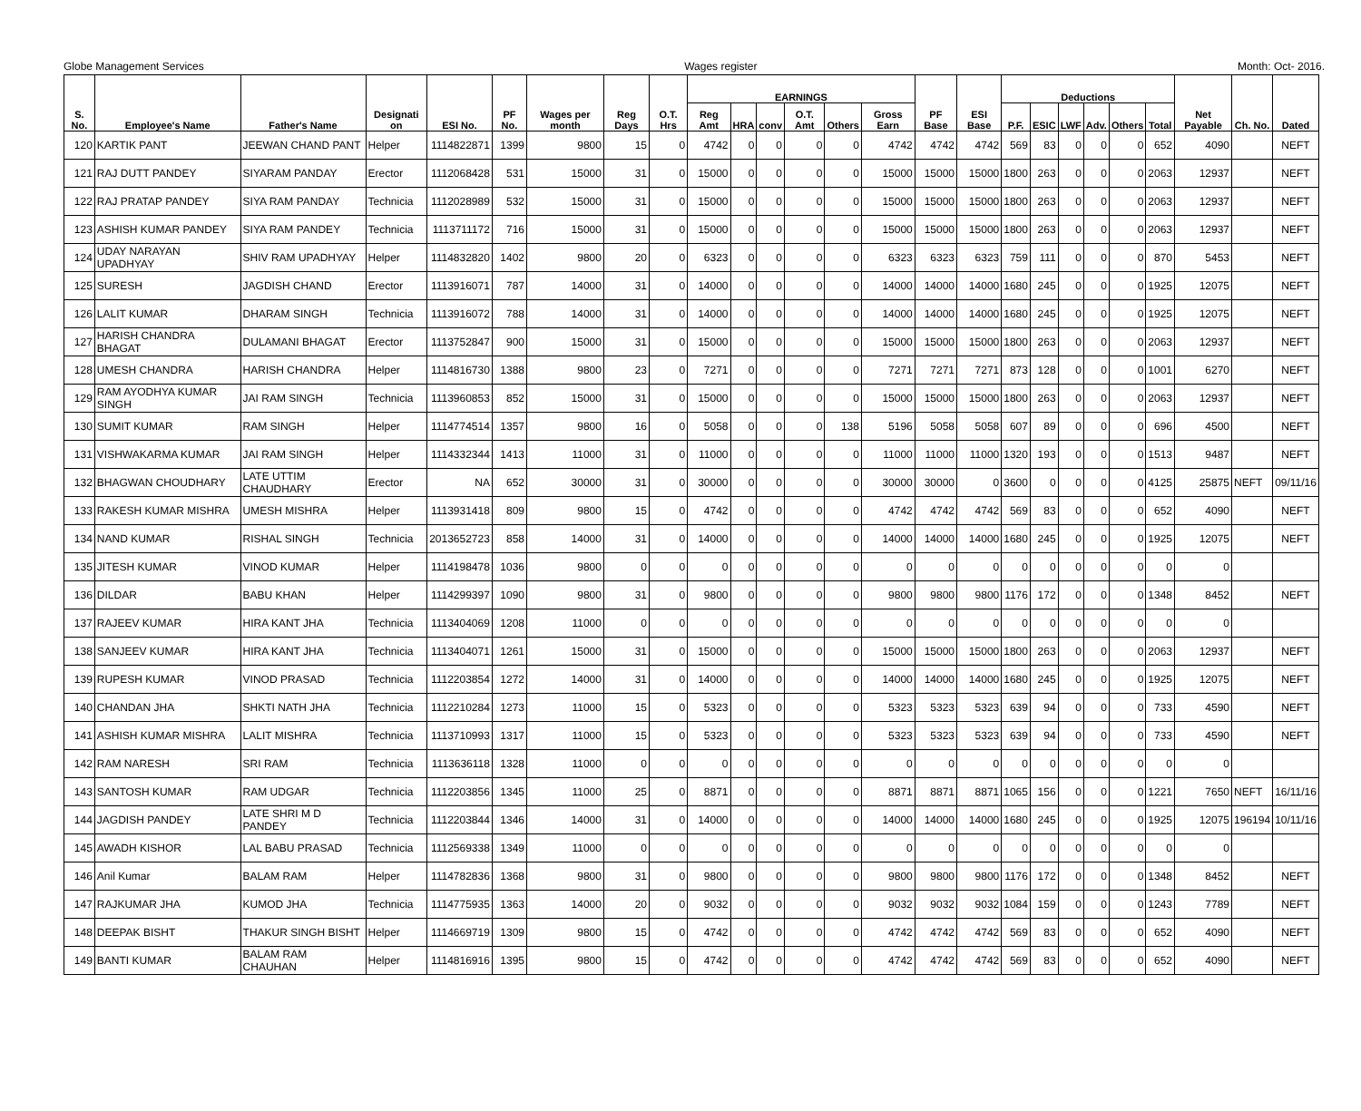Globe Management Services Wages register Month: Oct- 2016.
| S. No. | Employee's Name | Father's Name | Designati on | ESI No. | PF No. | Wages per month | Reg Days | O.T. Hrs | EARNINGS | | | | | | PF Base | ESI Base | Deductions | | | | | | Net Payable | Ch. No. | Dated |
| --- | --- | --- | --- | --- | --- | --- | --- | --- | --- | --- | --- | --- | --- | --- | --- | --- | --- | --- | --- | --- | --- | --- | --- | --- | --- |
| | | | | | | | | | Reg Amt | HRA | conv | O.T. Amt | Others | Gross Earn | | | P.F. | ESIC | LWF | Adv. | Others | Total | | | |
| 120 | KARTIK PANT | JEEWAN CHAND PANT | Helper | 1114822871 | 1399 | 9800 | 15 | 0 | 4742 | 0 | 0 | 0 | 0 | 4742 | 4742 | 4742 | 569 | 83 | 0 | 0 | 0 | 652 | 4090 | | NEFT |
| 121 | RAJ DUTT PANDEY | SIYARAM PANDAY | Erector | 1112068428 | 531 | 15000 | 31 | 0 | 15000 | 0 | 0 | 0 | 0 | 15000 | 15000 | 15000 | 1800 | 263 | 0 | 0 | 0 | 2063 | 12937 | | NEFT |
| 122 | RAJ PRATAP PANDEY | SIYA RAM PANDAY | Technicia | 1112028989 | 532 | 15000 | 31 | 0 | 15000 | 0 | 0 | 0 | 0 | 15000 | 15000 | 15000 | 1800 | 263 | 0 | 0 | 0 | 2063 | 12937 | | NEFT |
| 123 | ASHISH KUMAR PANDEY | SIYA RAM PANDEY | Technicia | 1113711172 | 716 | 15000 | 31 | 0 | 15000 | 0 | 0 | 0 | 0 | 15000 | 15000 | 15000 | 1800 | 263 | 0 | 0 | 0 | 2063 | 12937 | | NEFT |
| 124 | UDAY NARAYAN UPADHYAY | SHIV RAM UPADHYAY | Helper | 1114832820 | 1402 | 9800 | 20 | 0 | 6323 | 0 | 0 | 0 | 0 | 6323 | 6323 | 6323 | 759 | 111 | 0 | 0 | 0 | 870 | 5453 | | NEFT |
| 125 | SURESH | JAGDISH CHAND | Erector | 1113916071 | 787 | 14000 | 31 | 0 | 14000 | 0 | 0 | 0 | 0 | 14000 | 14000 | 14000 | 1680 | 245 | 0 | 0 | 0 | 1925 | 12075 | | NEFT |
| 126 | LALIT KUMAR | DHARAM SINGH | Technicia | 1113916072 | 788 | 14000 | 31 | 0 | 14000 | 0 | 0 | 0 | 0 | 14000 | 14000 | 14000 | 1680 | 245 | 0 | 0 | 0 | 1925 | 12075 | | NEFT |
| 127 | HARISH CHANDRA BHAGAT | DULAMANI BHAGAT | Erector | 1113752847 | 900 | 15000 | 31 | 0 | 15000 | 0 | 0 | 0 | 0 | 15000 | 15000 | 15000 | 1800 | 263 | 0 | 0 | 0 | 2063 | 12937 | | NEFT |
| 128 | UMESH CHANDRA | HARISH CHANDRA | Helper | 1114816730 | 1388 | 9800 | 23 | 0 | 7271 | 0 | 0 | 0 | 0 | 7271 | 7271 | 7271 | 873 | 128 | 0 | 0 | 0 | 1001 | 6270 | | NEFT |
| 129 | RAM AYODHYA KUMAR SINGH | JAI RAM SINGH | Technicia | 1113960853 | 852 | 15000 | 31 | 0 | 15000 | 0 | 0 | 0 | 0 | 15000 | 15000 | 15000 | 1800 | 263 | 0 | 0 | 0 | 2063 | 12937 | | NEFT |
| 130 | SUMIT KUMAR | RAM SINGH | Helper | 1114774514 | 1357 | 9800 | 16 | 0 | 5058 | 0 | 0 | 0 | 138 | 5196 | 5058 | 5058 | 607 | 89 | 0 | 0 | 0 | 696 | 4500 | | NEFT |
| 131 | VISHWAKARMA KUMAR | JAI RAM SINGH | Helper | 1114332344 | 1413 | 11000 | 31 | 0 | 11000 | 0 | 0 | 0 | 0 | 11000 | 11000 | 11000 | 1320 | 193 | 0 | 0 | 0 | 1513 | 9487 | | NEFT |
| 132 | BHAGWAN CHOUDHARY | LATE UTTIM CHAUDHARY | Erector | NA | 652 | 30000 | 31 | 0 | 30000 | 0 | 0 | 0 | 0 | 30000 | 30000 | 0 | 3600 | 0 | 0 | 0 | 0 | 4125 | 25875 | NEFT | 09/11/16 |
| 133 | RAKESH KUMAR MISHRA | UMESH MISHRA | Helper | 1113931418 | 809 | 9800 | 15 | 0 | 4742 | 0 | 0 | 0 | 0 | 4742 | 4742 | 4742 | 569 | 83 | 0 | 0 | 0 | 652 | 4090 | | NEFT |
| 134 | NAND KUMAR | RISHAL SINGH | Technicia | 2013652723 | 858 | 14000 | 31 | 0 | 14000 | 0 | 0 | 0 | 0 | 14000 | 14000 | 14000 | 1680 | 245 | 0 | 0 | 0 | 1925 | 12075 | | NEFT |
| 135 | JITESH KUMAR | VINOD KUMAR | Helper | 1114198478 | 1036 | 9800 | 0 | 0 | 0 | 0 | 0 | 0 | 0 | 0 | 0 | 0 | 0 | 0 | 0 | 0 | 0 | 0 | 0 | | |
| 136 | DILDAR | BABU KHAN | Helper | 1114299397 | 1090 | 9800 | 31 | 0 | 9800 | 0 | 0 | 0 | 0 | 9800 | 9800 | 9800 | 1176 | 172 | 0 | 0 | 0 | 1348 | 8452 | | NEFT |
| 137 | RAJEEV KUMAR | HIRA KANT JHA | Technicia | 1113404069 | 1208 | 11000 | 0 | 0 | 0 | 0 | 0 | 0 | 0 | 0 | 0 | 0 | 0 | 0 | 0 | 0 | 0 | 0 | 0 | | |
| 138 | SANJEEV KUMAR | HIRA KANT JHA | Technicia | 1113404071 | 1261 | 15000 | 31 | 0 | 15000 | 0 | 0 | 0 | 0 | 15000 | 15000 | 15000 | 1800 | 263 | 0 | 0 | 0 | 2063 | 12937 | | NEFT |
| 139 | RUPESH KUMAR | VINOD PRASAD | Technicia | 1112203854 | 1272 | 14000 | 31 | 0 | 14000 | 0 | 0 | 0 | 0 | 14000 | 14000 | 14000 | 1680 | 245 | 0 | 0 | 0 | 1925 | 12075 | | NEFT |
| 140 | CHANDAN JHA | SHKTI NATH JHA | Technicia | 1112210284 | 1273 | 11000 | 15 | 0 | 5323 | 0 | 0 | 0 | 0 | 5323 | 5323 | 5323 | 639 | 94 | 0 | 0 | 0 | 733 | 4590 | | NEFT |
| 141 | ASHISH KUMAR MISHRA | LALIT MISHRA | Technicia | 1113710993 | 1317 | 11000 | 15 | 0 | 5323 | 0 | 0 | 0 | 0 | 5323 | 5323 | 5323 | 639 | 94 | 0 | 0 | 0 | 733 | 4590 | | NEFT |
| 142 | RAM NARESH | SRI RAM | Technicia | 1113636118 | 1328 | 11000 | 0 | 0 | 0 | 0 | 0 | 0 | 0 | 0 | 0 | 0 | 0 | 0 | 0 | 0 | 0 | 0 | 0 | | |
| 143 | SANTOSH KUMAR | RAM UDGAR | Technicia | 1112203856 | 1345 | 11000 | 25 | 0 | 8871 | 0 | 0 | 0 | 0 | 8871 | 8871 | 8871 | 1065 | 156 | 0 | 0 | 0 | 1221 | 7650 | NEFT | 16/11/16 |
| 144 | JAGDISH PANDEY | LATE SHRI M D PANDEY | Technicia | 1112203844 | 1346 | 14000 | 31 | 0 | 14000 | 0 | 0 | 0 | 0 | 14000 | 14000 | 14000 | 1680 | 245 | 0 | 0 | 0 | 1925 | 12075 | 196194 | 10/11/16 |
| 145 | AWADH KISHOR | LAL BABU PRASAD | Technicia | 1112569338 | 1349 | 11000 | 0 | 0 | 0 | 0 | 0 | 0 | 0 | 0 | 0 | 0 | 0 | 0 | 0 | 0 | 0 | 0 | 0 | | |
| 146 | Anil Kumar | BALAM RAM | Helper | 1114782836 | 1368 | 9800 | 31 | 0 | 9800 | 0 | 0 | 0 | 0 | 9800 | 9800 | 9800 | 1176 | 172 | 0 | 0 | 0 | 1348 | 8452 | | NEFT |
| 147 | RAJKUMAR JHA | KUMOD JHA | Technicia | 1114775935 | 1363 | 14000 | 20 | 0 | 9032 | 0 | 0 | 0 | 0 | 9032 | 9032 | 9032 | 1084 | 159 | 0 | 0 | 0 | 1243 | 7789 | | NEFT |
| 148 | DEEPAK BISHT | THAKUR SINGH BISHT | Helper | 1114669719 | 1309 | 9800 | 15 | 0 | 4742 | 0 | 0 | 0 | 0 | 4742 | 4742 | 4742 | 569 | 83 | 0 | 0 | 0 | 652 | 4090 | | NEFT |
| 149 | BANTI KUMAR | BALAM RAM CHAUHAN | Helper | 1114816916 | 1395 | 9800 | 15 | 0 | 4742 | 0 | 0 | 0 | 0 | 4742 | 4742 | 4742 | 569 | 83 | 0 | 0 | 0 | 652 | 4090 | | NEFT |